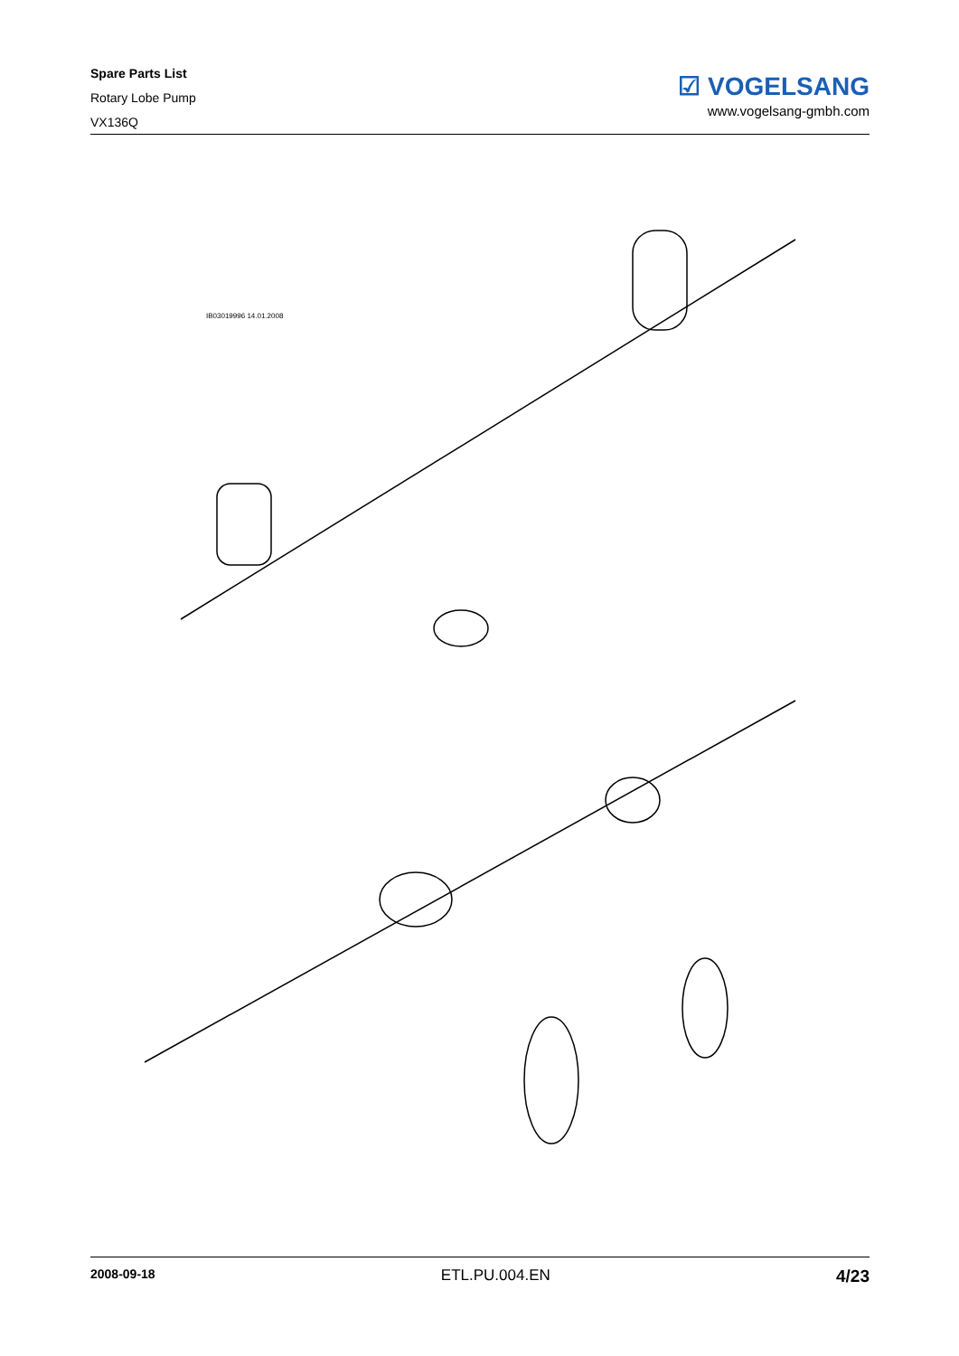Spare Parts List
Rotary Lobe Pump
VX136Q
☑ VOGELSANG
www.vogelsang-gmbh.com
IB03019996 14.01.2008
2008-09-18 ETL.PU.004.EN 4/23